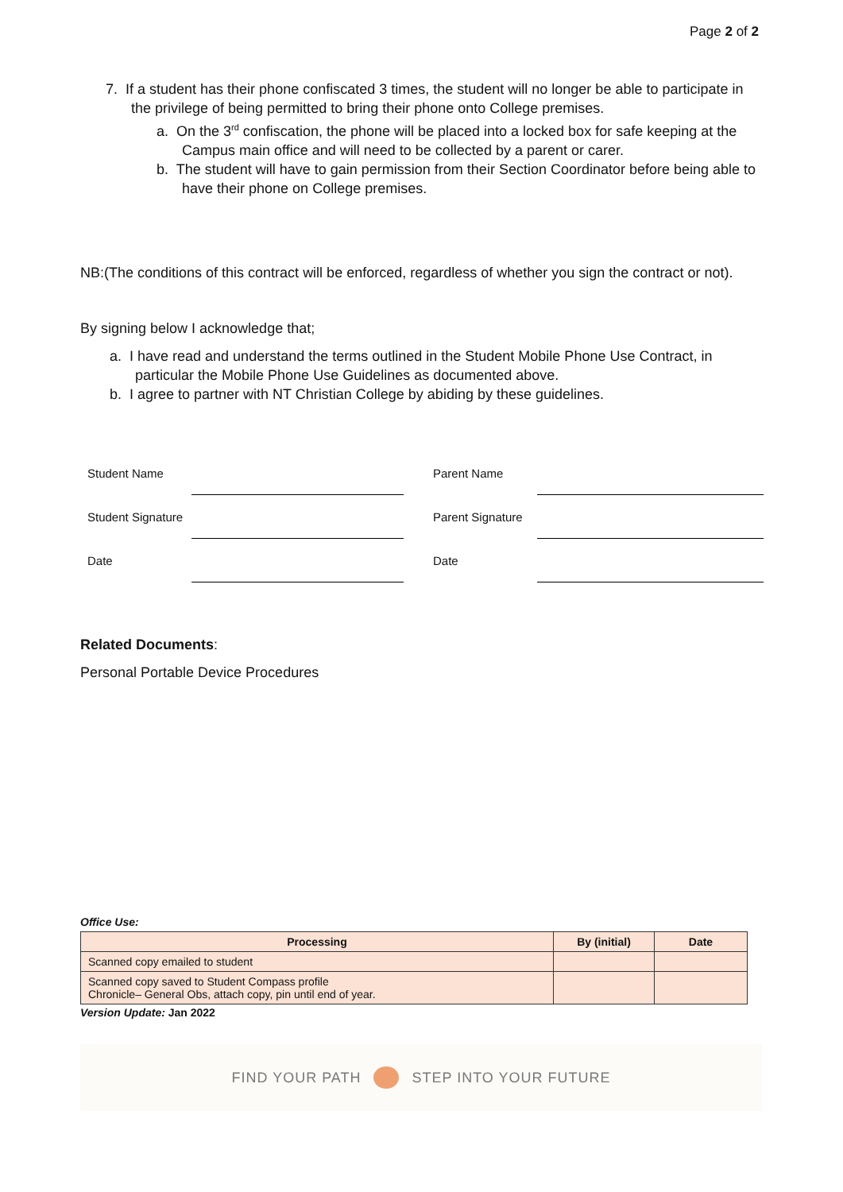Page 2 of 2
7. If a student has their phone confiscated 3 times, the student will no longer be able to participate in the privilege of being permitted to bring their phone onto College premises.
a. On the 3<sup>rd</sup> confiscation, the phone will be placed into a locked box for safe keeping at the Campus main office and will need to be collected by a parent or carer.
b. The student will have to gain permission from their Section Coordinator before being able to have their phone on College premises.
NB:(The conditions of this contract will be enforced, regardless of whether you sign the contract or not).
By signing below I acknowledge that;
a. I have read and understand the terms outlined in the Student Mobile Phone Use Contract, in particular the Mobile Phone Use Guidelines as documented above.
b. I agree to partner with NT Christian College by abiding by these guidelines.
| Student Name | | | Parent Name | |
| Student Signature | | | Parent Signature | |
| Date | | | Date | |
Related Documents:
Personal Portable Device Procedures
Office Use:
| Processing | By (initial) | Date |
| --- | --- | --- |
| Scanned copy emailed to student | | |
| Scanned copy saved to Student Compass profile Chronicle– General Obs, attach copy, pin until end of year. | | |
Version Update: Jan 2022
FIND YOUR PATH STEP INTO YOUR FUTURE